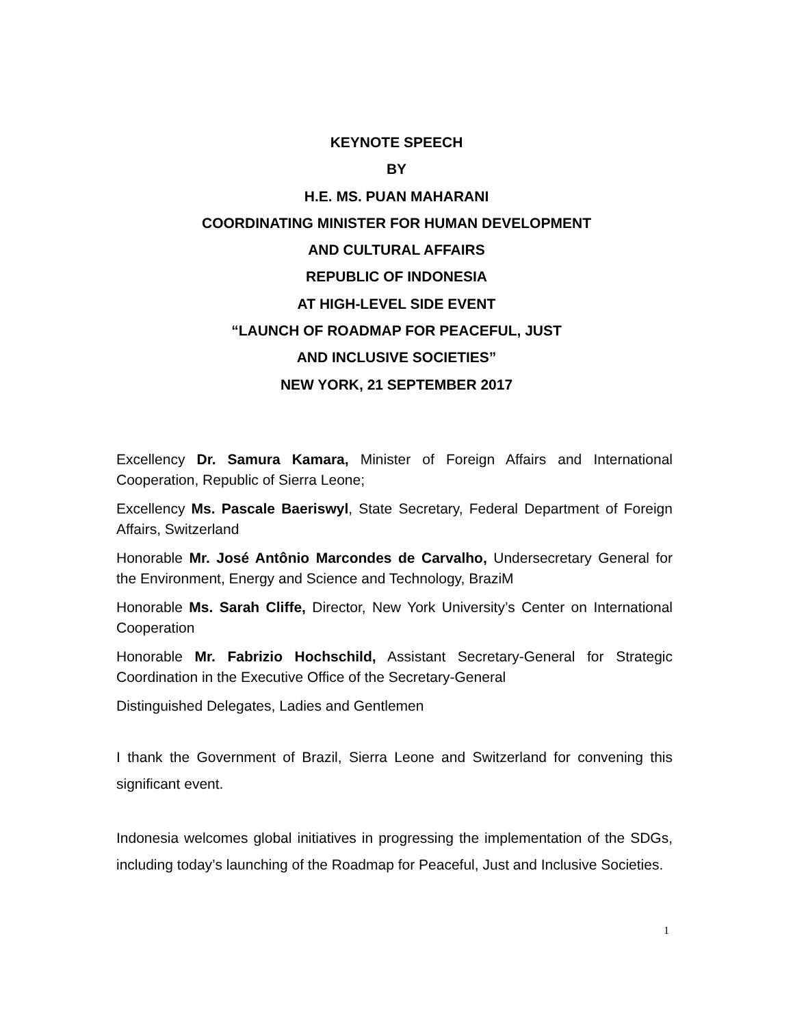KEYNOTE SPEECH
BY
H.E. MS. PUAN MAHARANI
COORDINATING MINISTER FOR HUMAN DEVELOPMENT
AND CULTURAL AFFAIRS
REPUBLIC OF INDONESIA
AT HIGH-LEVEL SIDE EVENT
“LAUNCH OF ROADMAP FOR PEACEFUL, JUST
AND INCLUSIVE SOCIETIES”
NEW YORK, 21 SEPTEMBER 2017
Excellency Dr. Samura Kamara, Minister of Foreign Affairs and International Cooperation, Republic of Sierra Leone;
Excellency Ms. Pascale Baeriswyl, State Secretary, Federal Department of Foreign Affairs, Switzerland
Honorable Mr. José Antônio Marcondes de Carvalho, Undersecretary General for the Environment, Energy and Science and Technology, BraziM
Honorable Ms. Sarah Cliffe, Director, New York University’s Center on International Cooperation
Honorable Mr. Fabrizio Hochschild, Assistant Secretary-General for Strategic Coordination in the Executive Office of the Secretary-General
Distinguished Delegates, Ladies and Gentlemen
I thank the Government of Brazil, Sierra Leone and Switzerland for convening this significant event.
Indonesia welcomes global initiatives in progressing the implementation of the SDGs, including today’s launching of the Roadmap for Peaceful, Just and Inclusive Societies.
1